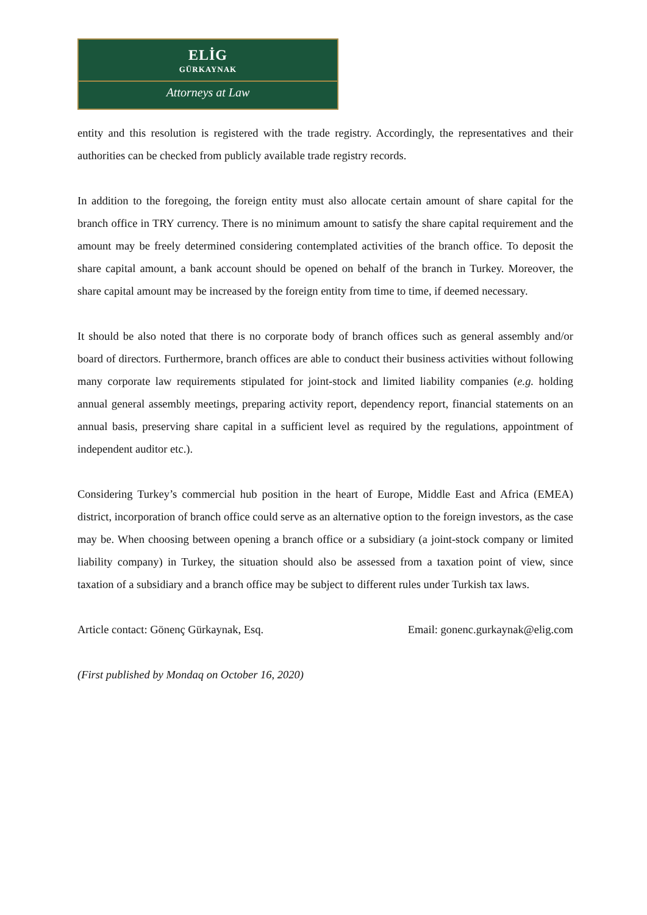ELİG
GÜRKAYNAK
Attorneys at Law
entity and this resolution is registered with the trade registry. Accordingly, the representatives and their authorities can be checked from publicly available trade registry records.
In addition to the foregoing, the foreign entity must also allocate certain amount of share capital for the branch office in TRY currency. There is no minimum amount to satisfy the share capital requirement and the amount may be freely determined considering contemplated activities of the branch office. To deposit the share capital amount, a bank account should be opened on behalf of the branch in Turkey. Moreover, the share capital amount may be increased by the foreign entity from time to time, if deemed necessary.
It should be also noted that there is no corporate body of branch offices such as general assembly and/or board of directors. Furthermore, branch offices are able to conduct their business activities without following many corporate law requirements stipulated for joint-stock and limited liability companies (e.g. holding annual general assembly meetings, preparing activity report, dependency report, financial statements on an annual basis, preserving share capital in a sufficient level as required by the regulations, appointment of independent auditor etc.).
Considering Turkey’s commercial hub position in the heart of Europe, Middle East and Africa (EMEA) district, incorporation of branch office could serve as an alternative option to the foreign investors, as the case may be. When choosing between opening a branch office or a subsidiary (a joint-stock company or limited liability company) in Turkey, the situation should also be assessed from a taxation point of view, since taxation of a subsidiary and a branch office may be subject to different rules under Turkish tax laws.
Article contact: Gönenç Gürkaynak, Esq. Email: gonenc.gurkaynak@elig.com
(First published by Mondaq on October 16, 2020)